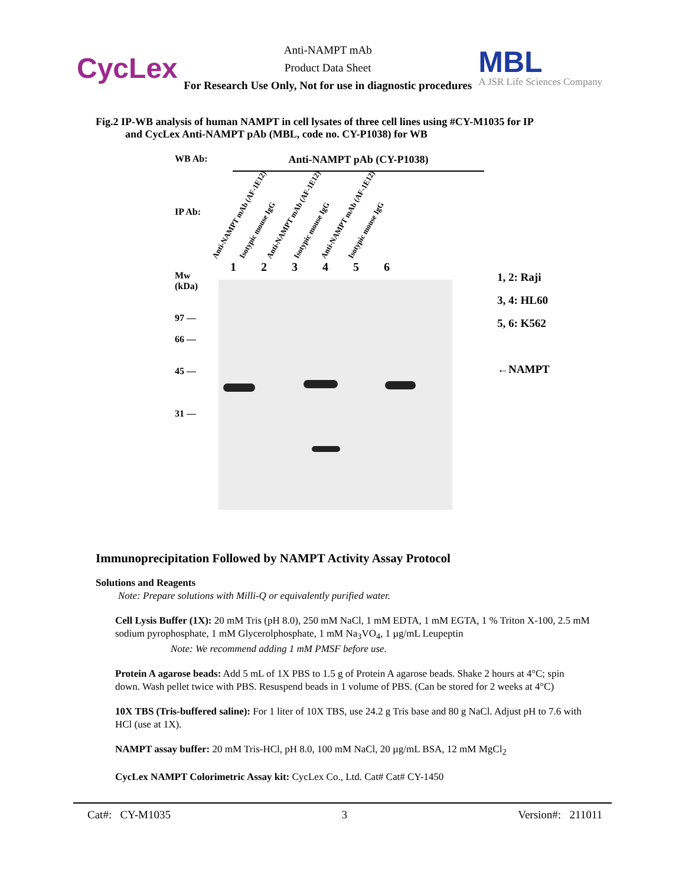CycLex
Anti-NAMPT mAb
Product Data Sheet
For Research Use Only, Not for use in diagnostic procedures
MBL
A JSR Life Sciences Company
Fig.2 IP-WB analysis of human NAMPT in cell lysates of three cell lines using #CY-M1035 for IP
and CycLex Anti-NAMPT pAb (MBL, code no. CY-P1038) for WB
WB Ab:
IP Ab:
Mw
(kDa)
97 —
66 —
45 —
31 —
Anti-NAMPT pAb (CY-P1038)
Anti-NAMPT mAb (AF-1E12)
Isotypic mouse IgG
Anti-NAMPT mAb (AF-1E12)
Isotypic mouse IgG
Anti-NAMPT mAb (AF-1E12)
Isotypic mouse IgG
123456
1, 2: Raji
3, 4: HL60
5, 6: K562
←NAMPT
Immunoprecipitation Followed by NAMPT Activity Assay Protocol
Solutions and Reagents
Note: Prepare solutions with Milli-Q or equivalently purified water.
Cell Lysis Buffer (1X): 20 mM Tris (pH 8.0), 250 mM NaCl, 1 mM EDTA, 1 mM EGTA, 1 % Triton X-100, 2.5 mM sodium pyrophosphate, 1 mM Glycerolphosphate, 1 mM Na<sub>3</sub>VO<sub>4</sub>, 1 µg/mL Leupeptin
Note: We recommend adding 1 mM PMSF before use.
Protein A agarose beads: Add 5 mL of 1X PBS to 1.5 g of Protein A agarose beads. Shake 2 hours at 4°C; spin down. Wash pellet twice with PBS. Resuspend beads in 1 volume of PBS. (Can be stored for 2 weeks at 4°C)
10X TBS (Tris-buffered saline): For 1 liter of 10X TBS, use 24.2 g Tris base and 80 g NaCl. Adjust pH to 7.6 with HCl (use at 1X).
NAMPT assay buffer: 20 mM Tris-HCl, pH 8.0, 100 mM NaCl, 20 µg/mL BSA, 12 mM MgCl<sub>2</sub>
CycLex NAMPT Colorimetric Assay kit: CycLex Co., Ltd. Cat# Cat# CY-1450
Cat#: CY-M1035 3 Version#: 211011